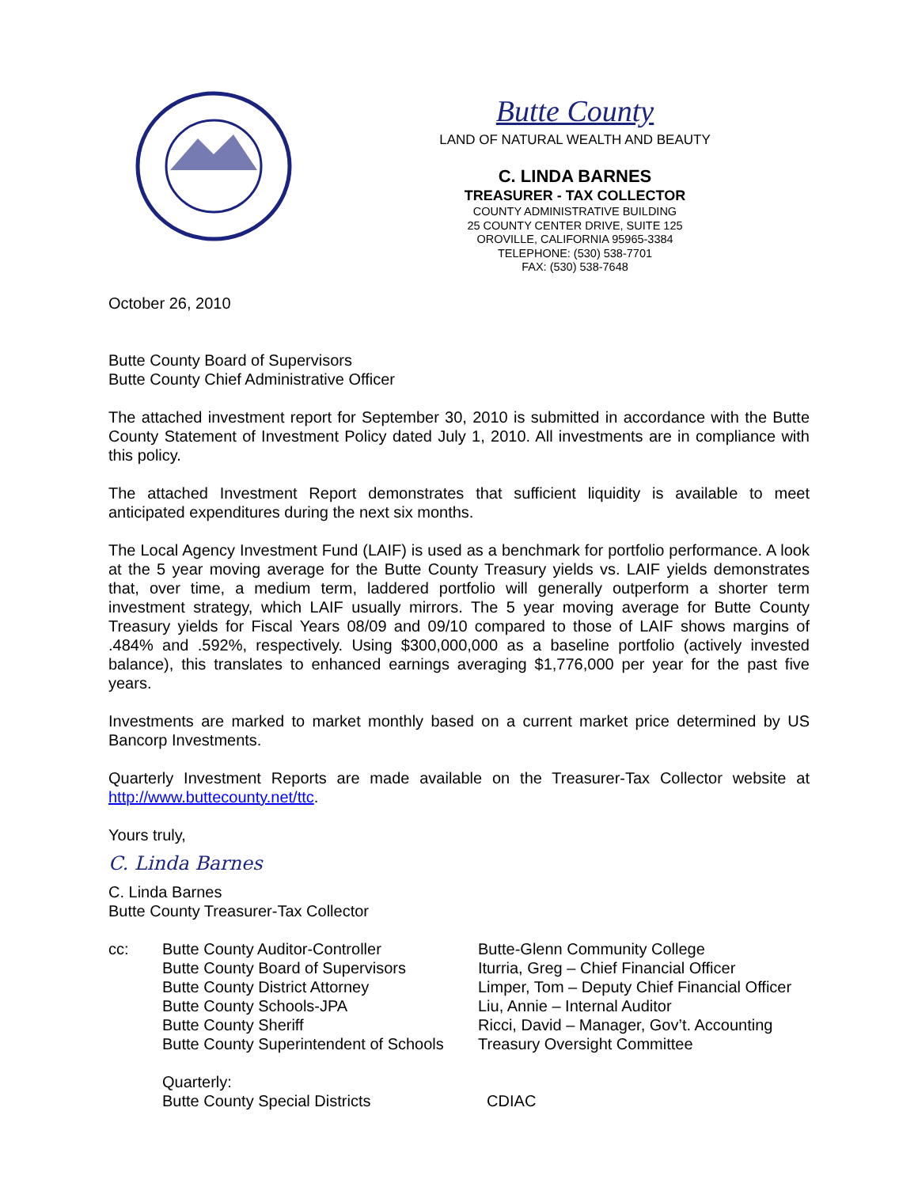Butte County
LAND OF NATURAL WEALTH AND BEAUTY
C. LINDA BARNES
TREASURER - TAX COLLECTOR
COUNTY ADMINISTRATIVE BUILDING
25 COUNTY CENTER DRIVE, SUITE 125
OROVILLE, CALIFORNIA 95965-3384
TELEPHONE: (530) 538-7701
FAX: (530) 538-7648
October 26, 2010
Butte County Board of Supervisors
Butte County Chief Administrative Officer
The attached investment report for September 30, 2010 is submitted in accordance with the Butte County Statement of Investment Policy dated July 1, 2010. All investments are in compliance with this policy.
The attached Investment Report demonstrates that sufficient liquidity is available to meet anticipated expenditures during the next six months.
The Local Agency Investment Fund (LAIF) is used as a benchmark for portfolio performance. A look at the 5 year moving average for the Butte County Treasury yields vs. LAIF yields demonstrates that, over time, a medium term, laddered portfolio will generally outperform a shorter term investment strategy, which LAIF usually mirrors. The 5 year moving average for Butte County Treasury yields for Fiscal Years 08/09 and 09/10 compared to those of LAIF shows margins of .484% and .592%, respectively. Using $300,000,000 as a baseline portfolio (actively invested balance), this translates to enhanced earnings averaging $1,776,000 per year for the past five years.
Investments are marked to market monthly based on a current market price determined by US Bancorp Investments.
Quarterly Investment Reports are made available on the Treasurer-Tax Collector website at http://www.buttecounty.net/ttc.
Yours truly,
C. Linda Barnes
C. Linda Barnes
Butte County Treasurer-Tax Collector
cc: Butte County Auditor-Controller
Butte County Board of Supervisors
Butte County District Attorney
Butte County Schools-JPA
Butte County Sheriff
Butte County Superintendent of Schools
Quarterly:
Butte County Special Districts
Butte-Glenn Community College
Iturria, Greg – Chief Financial Officer
Limper, Tom – Deputy Chief Financial Officer
Liu, Annie – Internal Auditor
Ricci, David – Manager, Gov’t. Accounting
Treasury Oversight Committee
CDIAC